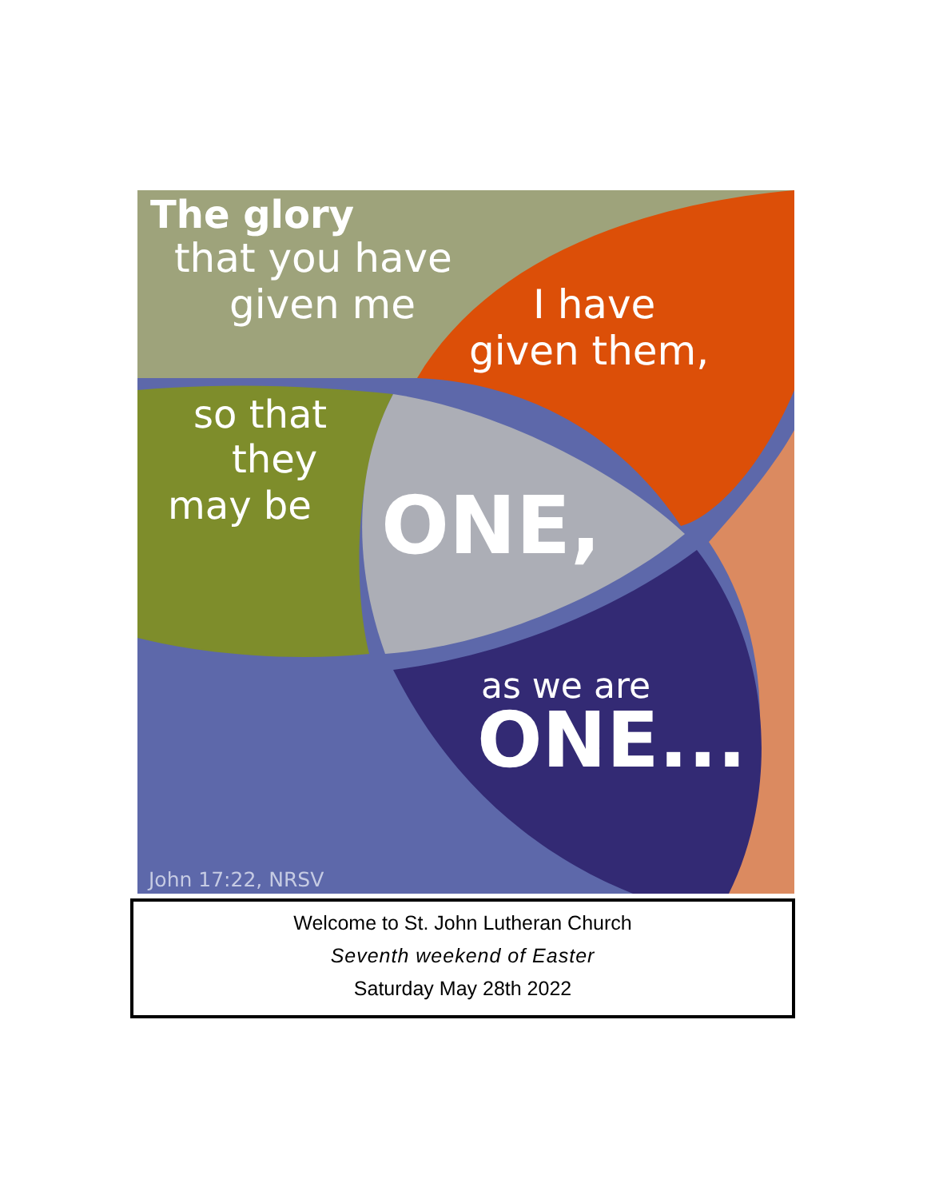The glory
that you have
given me I have
given them,
so that
they
may be ONE,
as we are
ONE...
John 17:22, NRSV
Welcome to St. John Lutheran Church
Seventh weekend of Easter
Saturday May 28th 2022